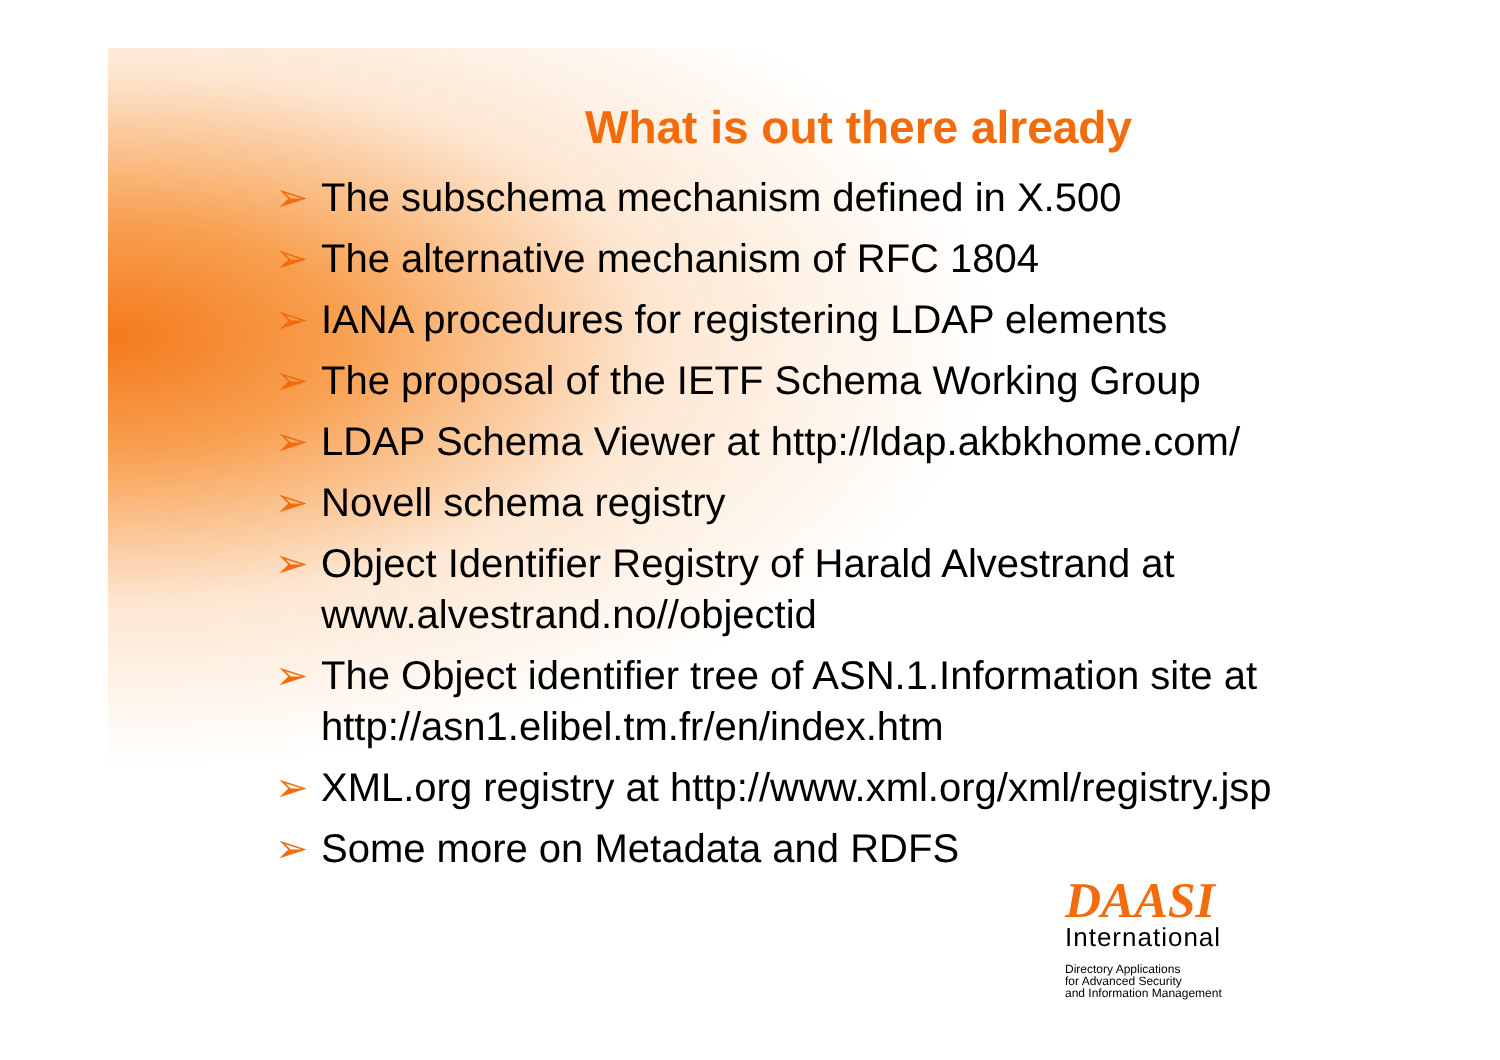What is out there already
➢ The subschema mechanism defined in X.500
➢ The alternative mechanism of RFC 1804
➢ IANA procedures for registering LDAP elements
➢ The proposal of the IETF Schema Working Group
➢ LDAP Schema Viewer at http://ldap.akbkhome.com/
➢ Novell schema registry
➢ Object Identifier Registry of Harald Alvestrand at www.alvestrand.no//objectid
➢ The Object identifier tree of ASN.1.Information site at http://asn1.elibel.tm.fr/en/index.htm
➢ XML.org registry at http://www.xml.org/xml/registry.jsp
➢ Some more on Metadata and RDFS
DAASI
International
Directory Applications
for Advanced Security
and Information Management